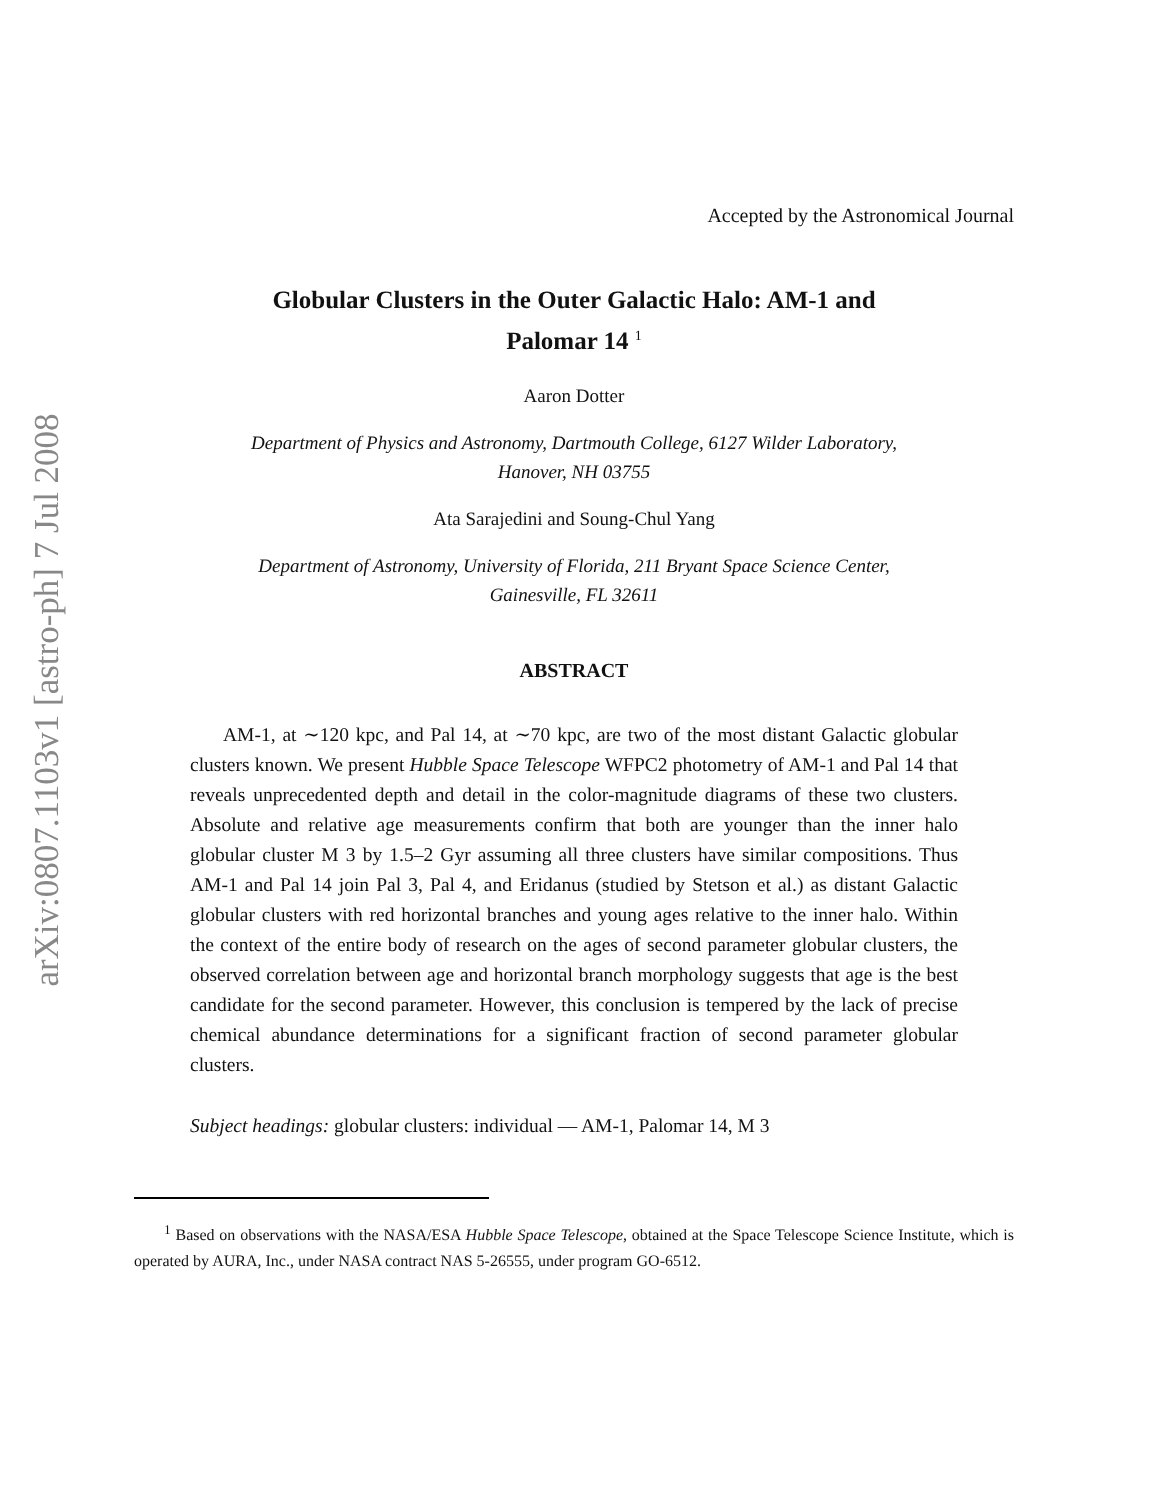arXiv:0807.1103v1 [astro-ph] 7 Jul 2008
Accepted by the Astronomical Journal
Globular Clusters in the Outer Galactic Halo: AM-1 and
Palomar 14 <sup>1</sup>
Aaron Dotter
Department of Physics and Astronomy, Dartmouth College, 6127 Wilder Laboratory,
Hanover, NH 03755
Ata Sarajedini and Soung-Chul Yang
Department of Astronomy, University of Florida, 211 Bryant Space Science Center,
Gainesville, FL 32611
ABSTRACT
AM-1, at ∼120 kpc, and Pal 14, at ∼70 kpc, are two of the most distant Galactic globular clusters known. We present Hubble Space Telescope WFPC2 photometry of AM-1 and Pal 14 that reveals unprecedented depth and detail in the color-magnitude diagrams of these two clusters. Absolute and relative age measurements confirm that both are younger than the inner halo globular cluster M 3 by 1.5–2 Gyr assuming all three clusters have similar compositions. Thus AM-1 and Pal 14 join Pal 3, Pal 4, and Eridanus (studied by Stetson et al.) as distant Galactic globular clusters with red horizontal branches and young ages relative to the inner halo. Within the context of the entire body of research on the ages of second parameter globular clusters, the observed correlation between age and horizontal branch morphology suggests that age is the best candidate for the second parameter. However, this conclusion is tempered by the lack of precise chemical abundance determinations for a significant fraction of second parameter globular clusters.
Subject headings: globular clusters: individual — AM-1, Palomar 14, M 3
<sup>1</sup> Based on observations with the NASA/ESA Hubble Space Telescope, obtained at the Space Telescope Science Institute, which is operated by AURA, Inc., under NASA contract NAS 5-26555, under program GO-6512.